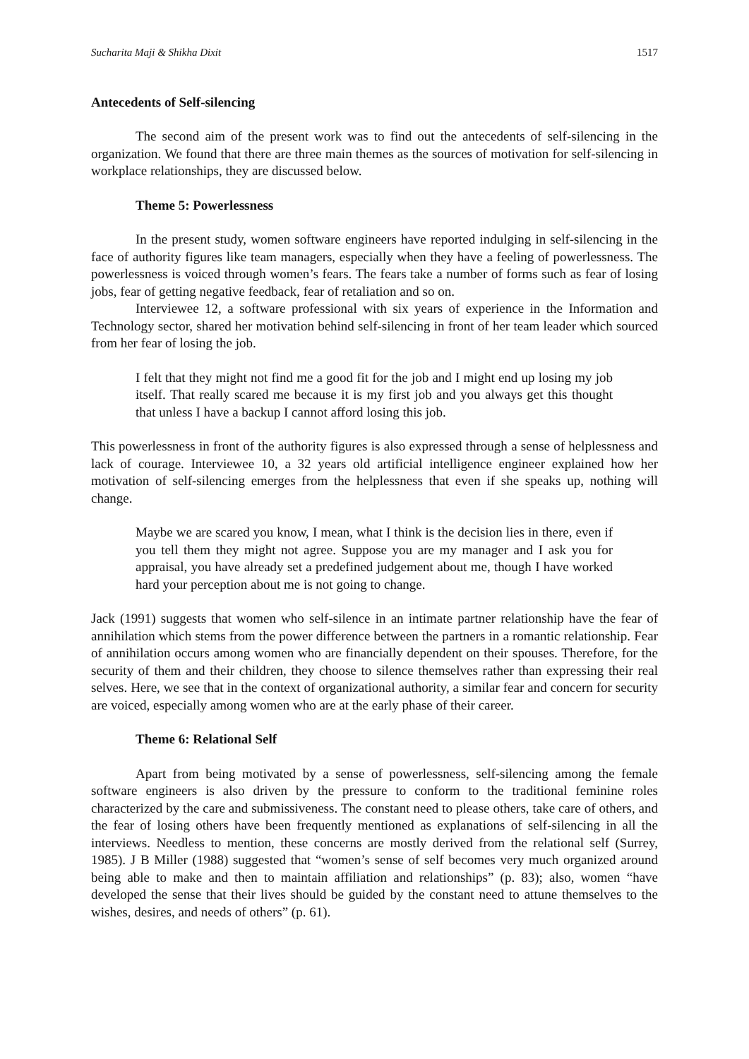Sucharita Maji & Shikha Dixit 1517
Antecedents of Self-silencing
The second aim of the present work was to find out the antecedents of self-silencing in the organization. We found that there are three main themes as the sources of motivation for self-silencing in workplace relationships, they are discussed below.
Theme 5: Powerlessness
In the present study, women software engineers have reported indulging in self-silencing in the face of authority figures like team managers, especially when they have a feeling of powerlessness. The powerlessness is voiced through women’s fears. The fears take a number of forms such as fear of losing jobs, fear of getting negative feedback, fear of retaliation and so on.
Interviewee 12, a software professional with six years of experience in the Information and Technology sector, shared her motivation behind self-silencing in front of her team leader which sourced from her fear of losing the job.
I felt that they might not find me a good fit for the job and I might end up losing my job itself. That really scared me because it is my first job and you always get this thought that unless I have a backup I cannot afford losing this job.
This powerlessness in front of the authority figures is also expressed through a sense of helplessness and lack of courage. Interviewee 10, a 32 years old artificial intelligence engineer explained how her motivation of self-silencing emerges from the helplessness that even if she speaks up, nothing will change.
Maybe we are scared you know, I mean, what I think is the decision lies in there, even if you tell them they might not agree. Suppose you are my manager and I ask you for appraisal, you have already set a predefined judgement about me, though I have worked hard your perception about me is not going to change.
Jack (1991) suggests that women who self-silence in an intimate partner relationship have the fear of annihilation which stems from the power difference between the partners in a romantic relationship. Fear of annihilation occurs among women who are financially dependent on their spouses. Therefore, for the security of them and their children, they choose to silence themselves rather than expressing their real selves. Here, we see that in the context of organizational authority, a similar fear and concern for security are voiced, especially among women who are at the early phase of their career.
Theme 6: Relational Self
Apart from being motivated by a sense of powerlessness, self-silencing among the female software engineers is also driven by the pressure to conform to the traditional feminine roles characterized by the care and submissiveness. The constant need to please others, take care of others, and the fear of losing others have been frequently mentioned as explanations of self-silencing in all the interviews. Needless to mention, these concerns are mostly derived from the relational self (Surrey, 1985). J B Miller (1988) suggested that “women’s sense of self becomes very much organized around being able to make and then to maintain affiliation and relationships” (p. 83); also, women “have developed the sense that their lives should be guided by the constant need to attune themselves to the wishes, desires, and needs of others” (p. 61).